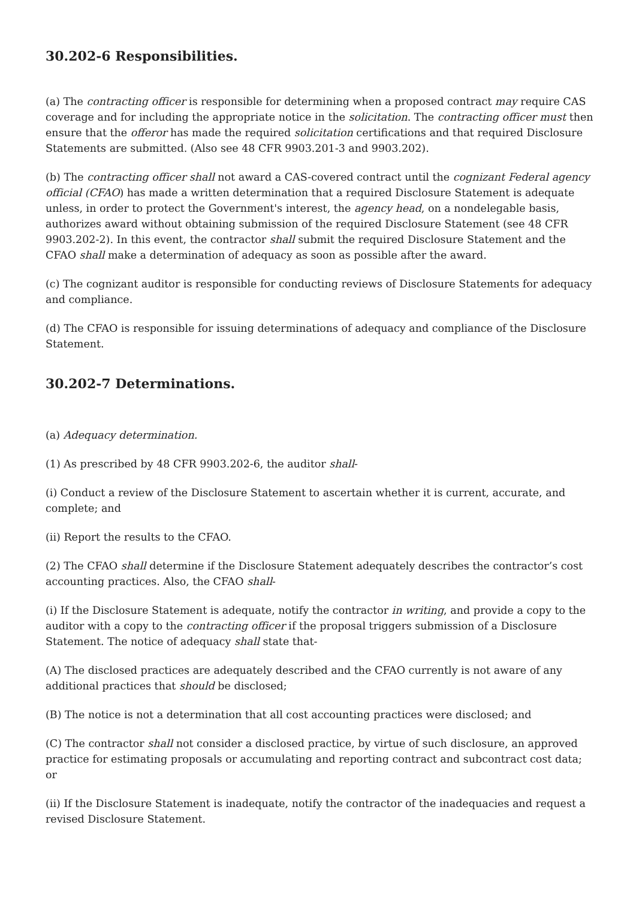30.202-6 Responsibilities.
(a) The contracting officer is responsible for determining when a proposed contract may require CAS coverage and for including the appropriate notice in the solicitation. The contracting officer must then ensure that the offeror has made the required solicitation certifications and that required Disclosure Statements are submitted. (Also see 48 CFR 9903.201-3 and 9903.202).
(b) The contracting officer shall not award a CAS-covered contract until the cognizant Federal agency official (CFAO) has made a written determination that a required Disclosure Statement is adequate unless, in order to protect the Government's interest, the agency head, on a nondelegable basis, authorizes award without obtaining submission of the required Disclosure Statement (see 48 CFR 9903.202-2). In this event, the contractor shall submit the required Disclosure Statement and the CFAO shall make a determination of adequacy as soon as possible after the award.
(c) The cognizant auditor is responsible for conducting reviews of Disclosure Statements for adequacy and compliance.
(d) The CFAO is responsible for issuing determinations of adequacy and compliance of the Disclosure Statement.
30.202-7 Determinations.
(a) Adequacy determination.
(1) As prescribed by 48 CFR 9903.202-6, the auditor shall-
(i) Conduct a review of the Disclosure Statement to ascertain whether it is current, accurate, and complete; and
(ii) Report the results to the CFAO.
(2) The CFAO shall determine if the Disclosure Statement adequately describes the contractor’s cost accounting practices. Also, the CFAO shall-
(i) If the Disclosure Statement is adequate, notify the contractor in writing, and provide a copy to the auditor with a copy to the contracting officer if the proposal triggers submission of a Disclosure Statement. The notice of adequacy shall state that-
(A) The disclosed practices are adequately described and the CFAO currently is not aware of any additional practices that should be disclosed;
(B) The notice is not a determination that all cost accounting practices were disclosed; and
(C) The contractor shall not consider a disclosed practice, by virtue of such disclosure, an approved practice for estimating proposals or accumulating and reporting contract and subcontract cost data; or
(ii) If the Disclosure Statement is inadequate, notify the contractor of the inadequacies and request a revised Disclosure Statement.